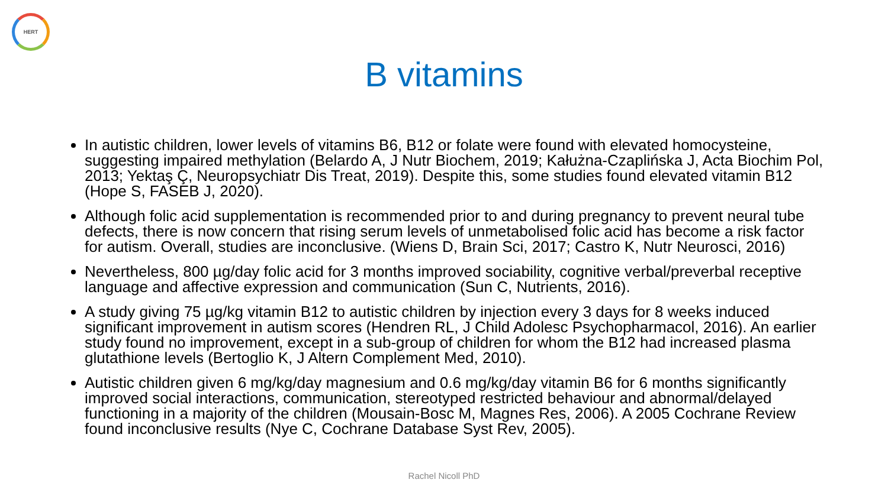HERT
B vitamins
In autistic children, lower levels of vitamins B6, B12 or folate were found with elevated homocysteine, suggesting impaired methylation (Belardo A, J Nutr Biochem, 2019; Kałużna-Czaplińska J, Acta Biochim Pol, 2013; Yektaş Ç, Neuropsychiatr Dis Treat, 2019). Despite this, some studies found elevated vitamin B12 (Hope S, FASEB J, 2020).
Although folic acid supplementation is recommended prior to and during pregnancy to prevent neural tube defects, there is now concern that rising serum levels of unmetabolised folic acid has become a risk factor for autism. Overall, studies are inconclusive. (Wiens D, Brain Sci, 2017; Castro K, Nutr Neurosci, 2016)
Nevertheless, 800 µg/day folic acid for 3 months improved sociability, cognitive verbal/preverbal receptive language and affective expression and communication (Sun C, Nutrients, 2016).
A study giving 75 µg/kg vitamin B12 to autistic children by injection every 3 days for 8 weeks induced significant improvement in autism scores (Hendren RL, J Child Adolesc Psychopharmacol, 2016). An earlier study found no improvement, except in a sub-group of children for whom the B12 had increased plasma glutathione levels (Bertoglio K, J Altern Complement Med, 2010).
Autistic children given 6 mg/kg/day magnesium and 0.6 mg/kg/day vitamin B6 for 6 months significantly improved social interactions, communication, stereotyped restricted behaviour and abnormal/delayed functioning in a majority of the children (Mousain-Bosc M, Magnes Res, 2006). A 2005 Cochrane Review found inconclusive results (Nye C, Cochrane Database Syst Rev, 2005).
Rachel Nicoll PhD